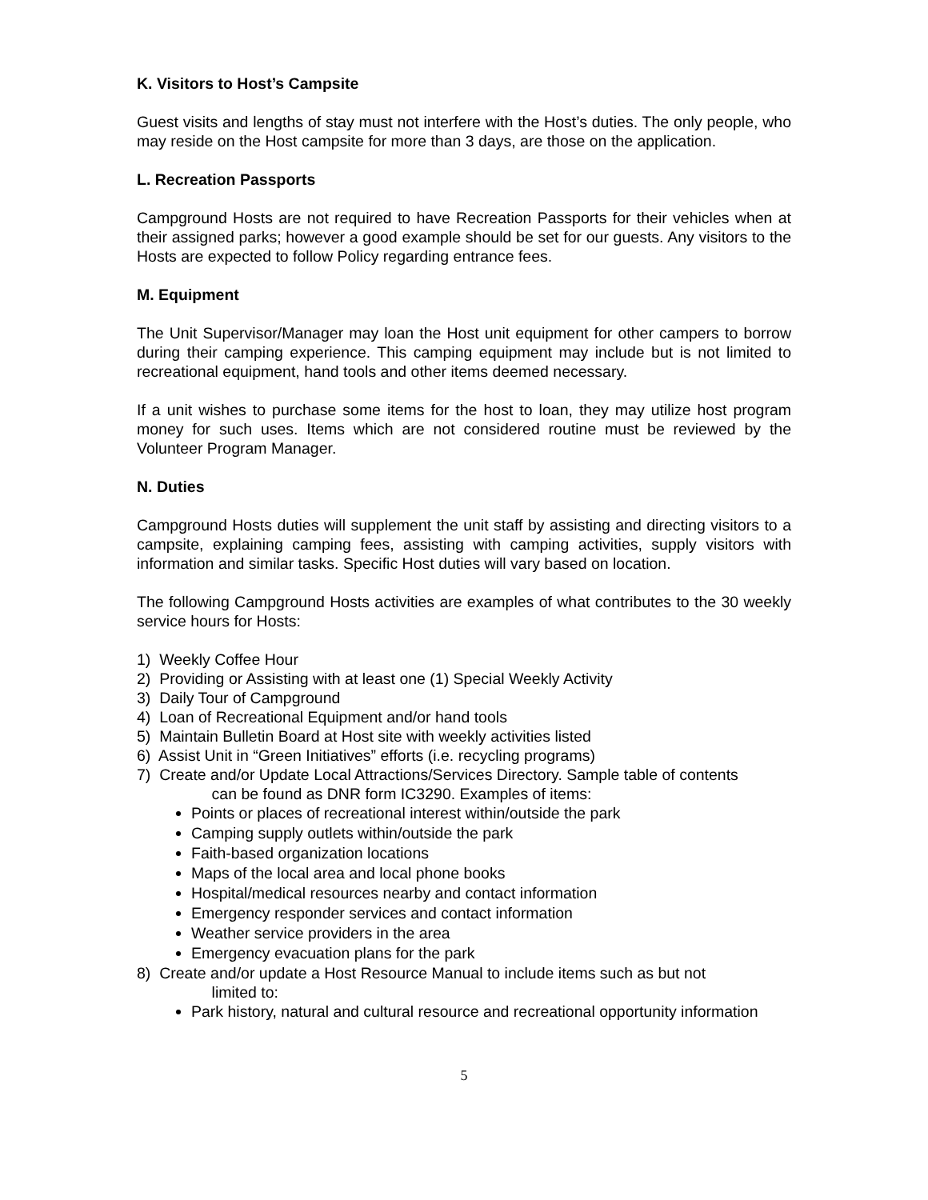K. Visitors to Host’s Campsite
Guest visits and lengths of stay must not interfere with the Host’s duties. The only people, who may reside on the Host campsite for more than 3 days, are those on the application.
L. Recreation Passports
Campground Hosts are not required to have Recreation Passports for their vehicles when at their assigned parks; however a good example should be set for our guests. Any visitors to the Hosts are expected to follow Policy regarding entrance fees.
M. Equipment
The Unit Supervisor/Manager may loan the Host unit equipment for other campers to borrow during their camping experience. This camping equipment may include but is not limited to recreational equipment, hand tools and other items deemed necessary.
If a unit wishes to purchase some items for the host to loan, they may utilize host program money for such uses. Items which are not considered routine must be reviewed by the Volunteer Program Manager.
N. Duties
Campground Hosts duties will supplement the unit staff by assisting and directing visitors to a campsite, explaining camping fees, assisting with camping activities, supply visitors with information and similar tasks. Specific Host duties will vary based on location.
The following Campground Hosts activities are examples of what contributes to the 30 weekly service hours for Hosts:
1) Weekly Coffee Hour
2) Providing or Assisting with at least one (1) Special Weekly Activity
3) Daily Tour of Campground
4) Loan of Recreational Equipment and/or hand tools
5) Maintain Bulletin Board at Host site with weekly activities listed
6) Assist Unit in “Green Initiatives” efforts (i.e. recycling programs)
7) Create and/or Update Local Attractions/Services Directory. Sample table of contents
can be found as DNR form IC3290. Examples of items:
Points or places of recreational interest within/outside the park
Camping supply outlets within/outside the park
Faith-based organization locations
Maps of the local area and local phone books
Hospital/medical resources nearby and contact information
Emergency responder services and contact information
Weather service providers in the area
Emergency evacuation plans for the park
8) Create and/or update a Host Resource Manual to include items such as but not
limited to:
Park history, natural and cultural resource and recreational opportunity information
5